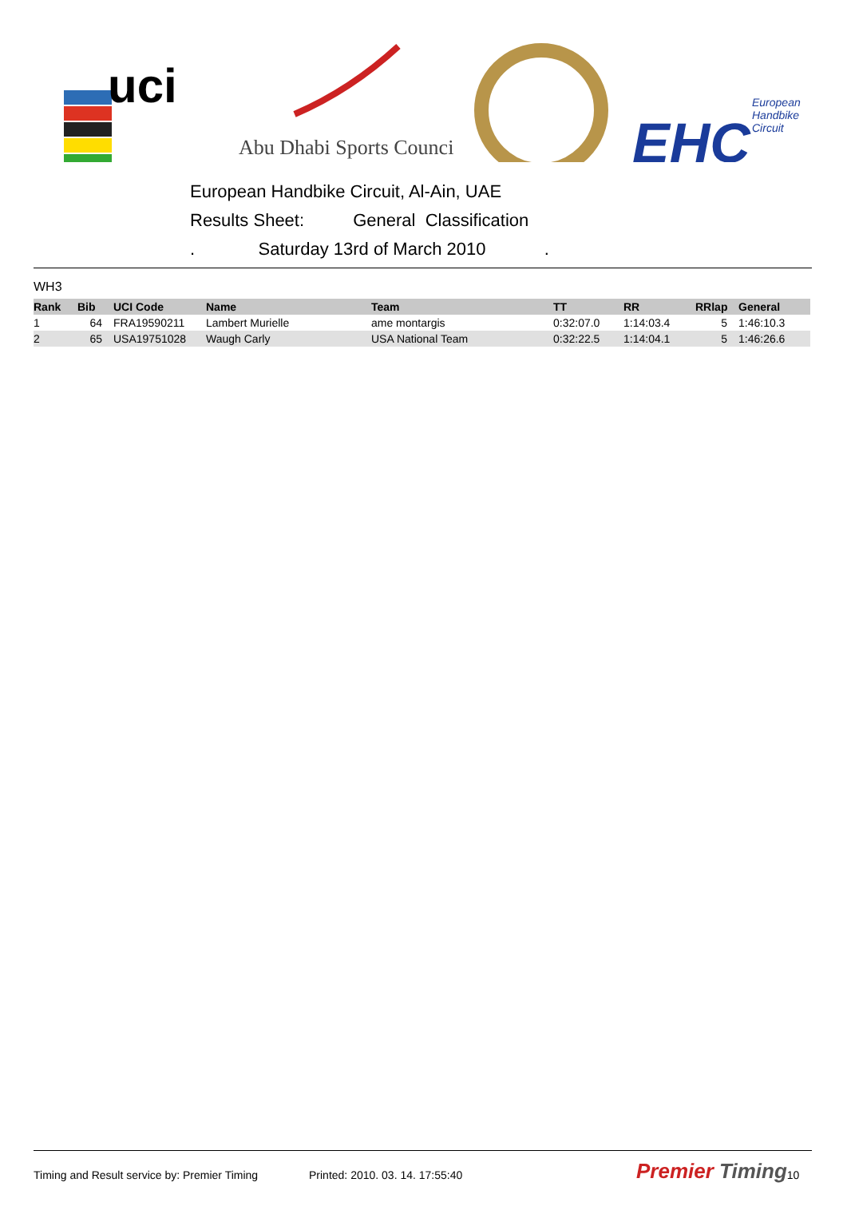uci
Abu Dhabi Sports Council
EHC
European
Handbike
Circuit
European Handbike Circuit, Al-Ain, UAE
Results Sheet: General Classification
. Saturday 13rd of March 2010 .
WH3
| Rank | Bib | UCI Code | Name | Team | TT | RR | RRlap | General |
| --- | --- | --- | --- | --- | --- | --- | --- | --- |
| 1 | 64 | FRA19590211 | Lambert Murielle | ame montargis | 0:32:07.0 | 1:14:03.4 | 5 | 1:46:10.3 |
| 2 | 65 | USA19751028 | Waugh Carly | USA National Team | 0:32:22.5 | 1:14:04.1 | 5 | 1:46:26.6 |
Timing and Result service by: Premier Timing Printed: 2010. 03. 14. 17:55:40 Premier Timing 10